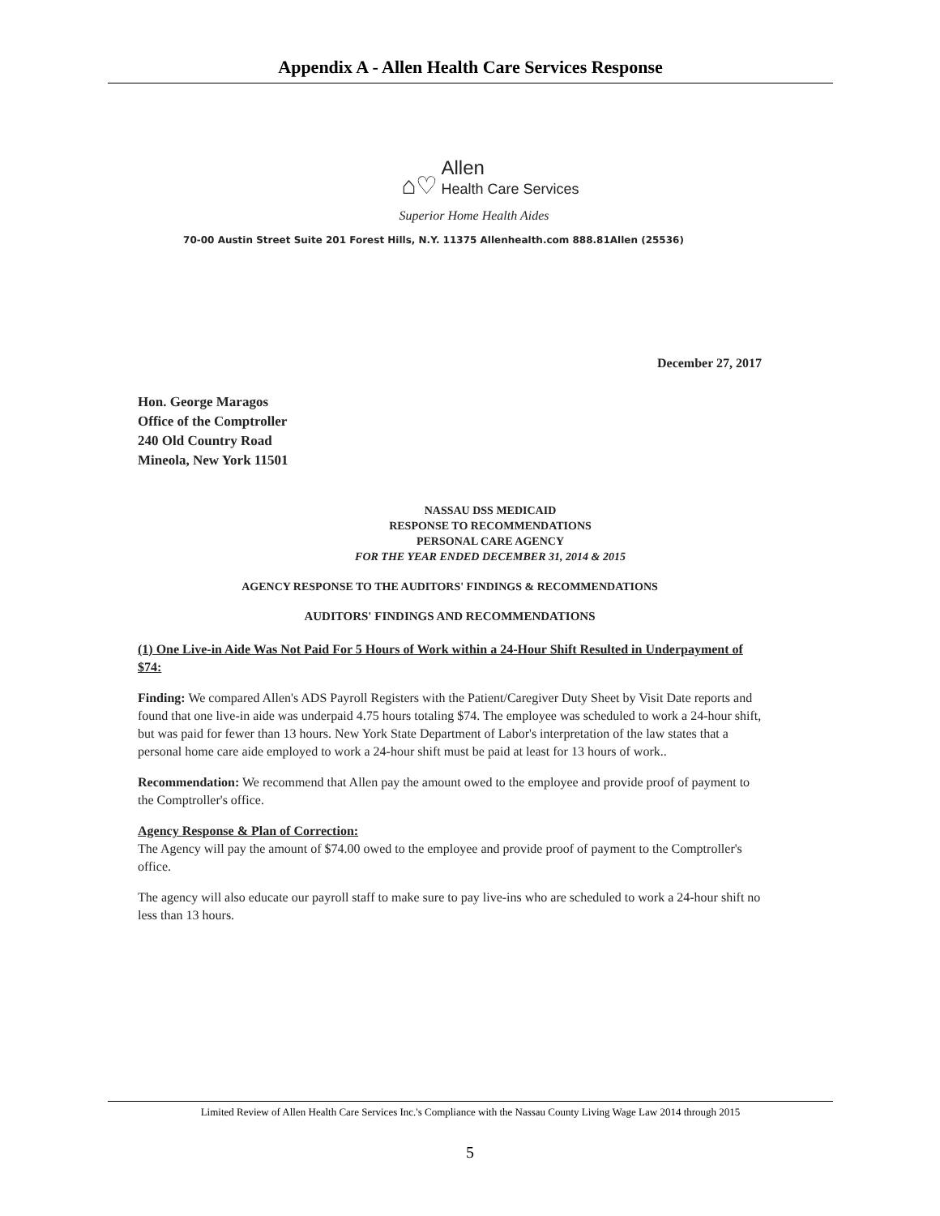Appendix A - Allen Health Care Services Response
⌂♡ Allen
Health Care Services
Superior Home Health Aides
70-00 Austin Street Suite 201 Forest Hills, N.Y. 11375 Allenhealth.com 888.81Allen (25536)
December 27, 2017
Hon. George Maragos
Office of the Comptroller
240 Old Country Road
Mineola, New York 11501
NASSAU DSS MEDICAID
RESPONSE TO RECOMMENDATIONS
PERSONAL CARE AGENCY
FOR THE YEAR ENDED DECEMBER 31, 2014 & 2015
AGENCY RESPONSE TO THE AUDITORS' FINDINGS & RECOMMENDATIONS
AUDITORS' FINDINGS AND RECOMMENDATIONS
(1) One Live-in Aide Was Not Paid For 5 Hours of Work within a 24-Hour Shift Resulted in Underpayment of $74:
Finding: We compared Allen's ADS Payroll Registers with the Patient/Caregiver Duty Sheet by Visit Date reports and found that one live-in aide was underpaid 4.75 hours totaling $74. The employee was scheduled to work a 24-hour shift, but was paid for fewer than 13 hours. New York State Department of Labor's interpretation of the law states that a personal home care aide employed to work a 24-hour shift must be paid at least for 13 hours of work..
Recommendation: We recommend that Allen pay the amount owed to the employee and provide proof of payment to the Comptroller's office.
Agency Response & Plan of Correction:
The Agency will pay the amount of $74.00 owed to the employee and provide proof of payment to the Comptroller's office.
The agency will also educate our payroll staff to make sure to pay live-ins who are scheduled to work a 24-hour shift no less than 13 hours.
Limited Review of Allen Health Care Services Inc.'s Compliance with the Nassau County Living Wage Law 2014 through 2015
5